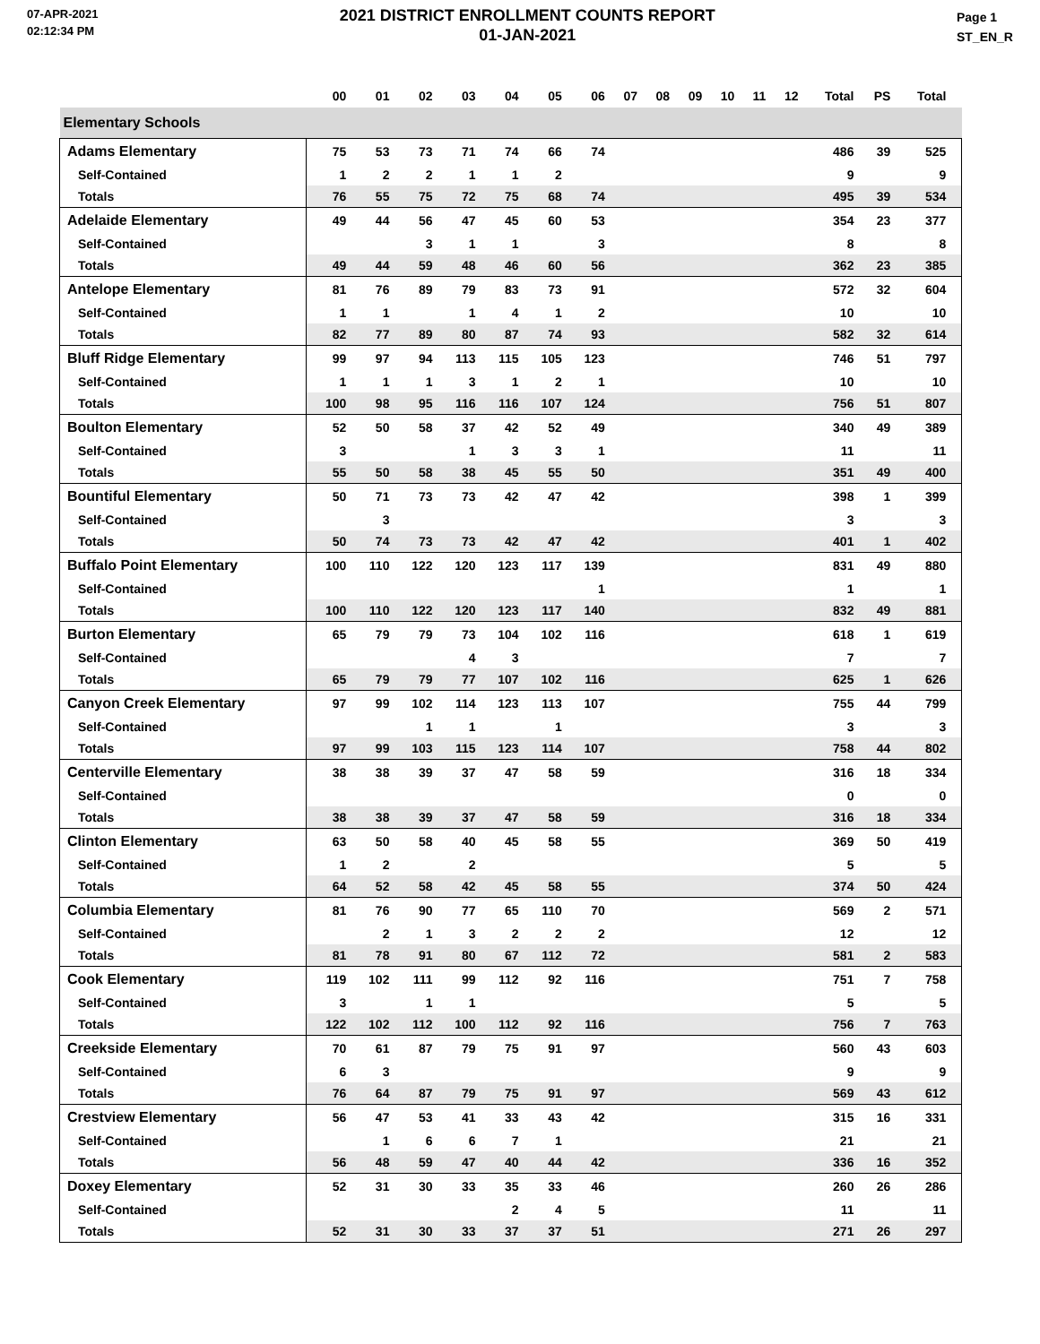07-APR-2021
02:12:34 PM
2021 DISTRICT ENROLLMENT COUNTS REPORT
01-JAN-2021
Page 1
ST_EN_R
| | 00 | 01 | 02 | 03 | 04 | 05 | 06 | 07 | 08 | 09 | 10 | 11 | 12 | Total | PS | Total | |
| --- | --- | --- | --- | --- | --- | --- | --- | --- | --- | --- | --- | --- | --- | --- | --- | --- | --- |
| Elementary Schools | | | | | | | | | | | | | | | | | |
| Adams Elementary | 75 | 53 | 73 | 71 | 74 | 66 | 74 | | | | | | | 486 | 39 | 525 | |
| Self-Contained | 1 | 2 | 2 | 1 | 1 | 2 | | | | | | | | 9 | | 9 | |
| Totals | 76 | 55 | 75 | 72 | 75 | 68 | 74 | | | | | | | 495 | 39 | 534 | |
| Adelaide Elementary | 49 | 44 | 56 | 47 | 45 | 60 | 53 | | | | | | | 354 | 23 | 377 | |
| Self-Contained | | | 3 | 1 | 1 | | 3 | | | | | | | 8 | | 8 | |
| Totals | 49 | 44 | 59 | 48 | 46 | 60 | 56 | | | | | | | 362 | 23 | 385 | |
| Antelope Elementary | 81 | 76 | 89 | 79 | 83 | 73 | 91 | | | | | | | 572 | 32 | 604 | |
| Self-Contained | 1 | 1 | | 1 | 4 | 1 | 2 | | | | | | | 10 | | 10 | |
| Totals | 82 | 77 | 89 | 80 | 87 | 74 | 93 | | | | | | | 582 | 32 | 614 | |
| Bluff Ridge Elementary | 99 | 97 | 94 | 113 | 115 | 105 | 123 | | | | | | | 746 | 51 | 797 | |
| Self-Contained | 1 | 1 | 1 | 3 | 1 | 2 | 1 | | | | | | | 10 | | 10 | |
| Totals | 100 | 98 | 95 | 116 | 116 | 107 | 124 | | | | | | | 756 | 51 | 807 | |
| Boulton Elementary | 52 | 50 | 58 | 37 | 42 | 52 | 49 | | | | | | | 340 | 49 | 389 | |
| Self-Contained | 3 | | | 1 | 3 | 3 | 1 | | | | | | | 11 | | 11 | |
| Totals | 55 | 50 | 58 | 38 | 45 | 55 | 50 | | | | | | | 351 | 49 | 400 | |
| Bountiful Elementary | 50 | 71 | 73 | 73 | 42 | 47 | 42 | | | | | | | 398 | 1 | 399 | |
| Self-Contained | | 3 | | | | | | | | | | | | 3 | | 3 | |
| Totals | 50 | 74 | 73 | 73 | 42 | 47 | 42 | | | | | | | 401 | 1 | 402 | |
| Buffalo Point Elementary | 100 | 110 | 122 | 120 | 123 | 117 | 139 | | | | | | | 831 | 49 | 880 | |
| Self-Contained | | | | | | | 1 | | | | | | | 1 | | 1 | |
| Totals | 100 | 110 | 122 | 120 | 123 | 117 | 140 | | | | | | | 832 | 49 | 881 | |
| Burton Elementary | 65 | 79 | 79 | 73 | 104 | 102 | 116 | | | | | | | 618 | 1 | 619 | |
| Self-Contained | | | | 4 | 3 | | | | | | | | | 7 | | 7 | |
| Totals | 65 | 79 | 79 | 77 | 107 | 102 | 116 | | | | | | | 625 | 1 | 626 | |
| Canyon Creek Elementary | 97 | 99 | 102 | 114 | 123 | 113 | 107 | | | | | | | 755 | 44 | 799 | |
| Self-Contained | | | 1 | 1 | | 1 | | | | | | | | 3 | | 3 | |
| Totals | 97 | 99 | 103 | 115 | 123 | 114 | 107 | | | | | | | 758 | 44 | 802 | |
| Centerville Elementary | 38 | 38 | 39 | 37 | 47 | 58 | 59 | | | | | | | 316 | 18 | 334 | |
| Self-Contained | | | | | | | | | | | | | | 0 | | 0 | |
| Totals | 38 | 38 | 39 | 37 | 47 | 58 | 59 | | | | | | | 316 | 18 | 334 | |
| Clinton Elementary | 63 | 50 | 58 | 40 | 45 | 58 | 55 | | | | | | | 369 | 50 | 419 | |
| Self-Contained | 1 | 2 | | 2 | | | | | | | | | | 5 | | 5 | |
| Totals | 64 | 52 | 58 | 42 | 45 | 58 | 55 | | | | | | | 374 | 50 | 424 | |
| Columbia Elementary | 81 | 76 | 90 | 77 | 65 | 110 | 70 | | | | | | | 569 | 2 | 571 | |
| Self-Contained | | 2 | 1 | 3 | 2 | 2 | 2 | | | | | | | 12 | | 12 | |
| Totals | 81 | 78 | 91 | 80 | 67 | 112 | 72 | | | | | | | 581 | 2 | 583 | |
| Cook Elementary | 119 | 102 | 111 | 99 | 112 | 92 | 116 | | | | | | | 751 | 7 | 758 | |
| Self-Contained | 3 | | 1 | 1 | | | | | | | | | | 5 | | 5 | |
| Totals | 122 | 102 | 112 | 100 | 112 | 92 | 116 | | | | | | | 756 | 7 | 763 | |
| Creekside Elementary | 70 | 61 | 87 | 79 | 75 | 91 | 97 | | | | | | | 560 | 43 | 603 | |
| Self-Contained | 6 | 3 | | | | | | | | | | | | 9 | | 9 | |
| Totals | 76 | 64 | 87 | 79 | 75 | 91 | 97 | | | | | | | 569 | 43 | 612 | |
| Crestview Elementary | 56 | 47 | 53 | 41 | 33 | 43 | 42 | | | | | | | 315 | 16 | 331 | |
| Self-Contained | | 1 | 6 | 6 | 7 | 1 | | | | | | | | 21 | | 21 | |
| Totals | 56 | 48 | 59 | 47 | 40 | 44 | 42 | | | | | | | 336 | 16 | 352 | |
| Doxey Elementary | 52 | 31 | 30 | 33 | 35 | 33 | 46 | | | | | | | 260 | 26 | 286 | |
| Self-Contained | | | | | 2 | 4 | 5 | | | | | | | 11 | | 11 | |
| Totals | 52 | 31 | 30 | 33 | 37 | 37 | 51 | | | | | | | 271 | 26 | 297 | |